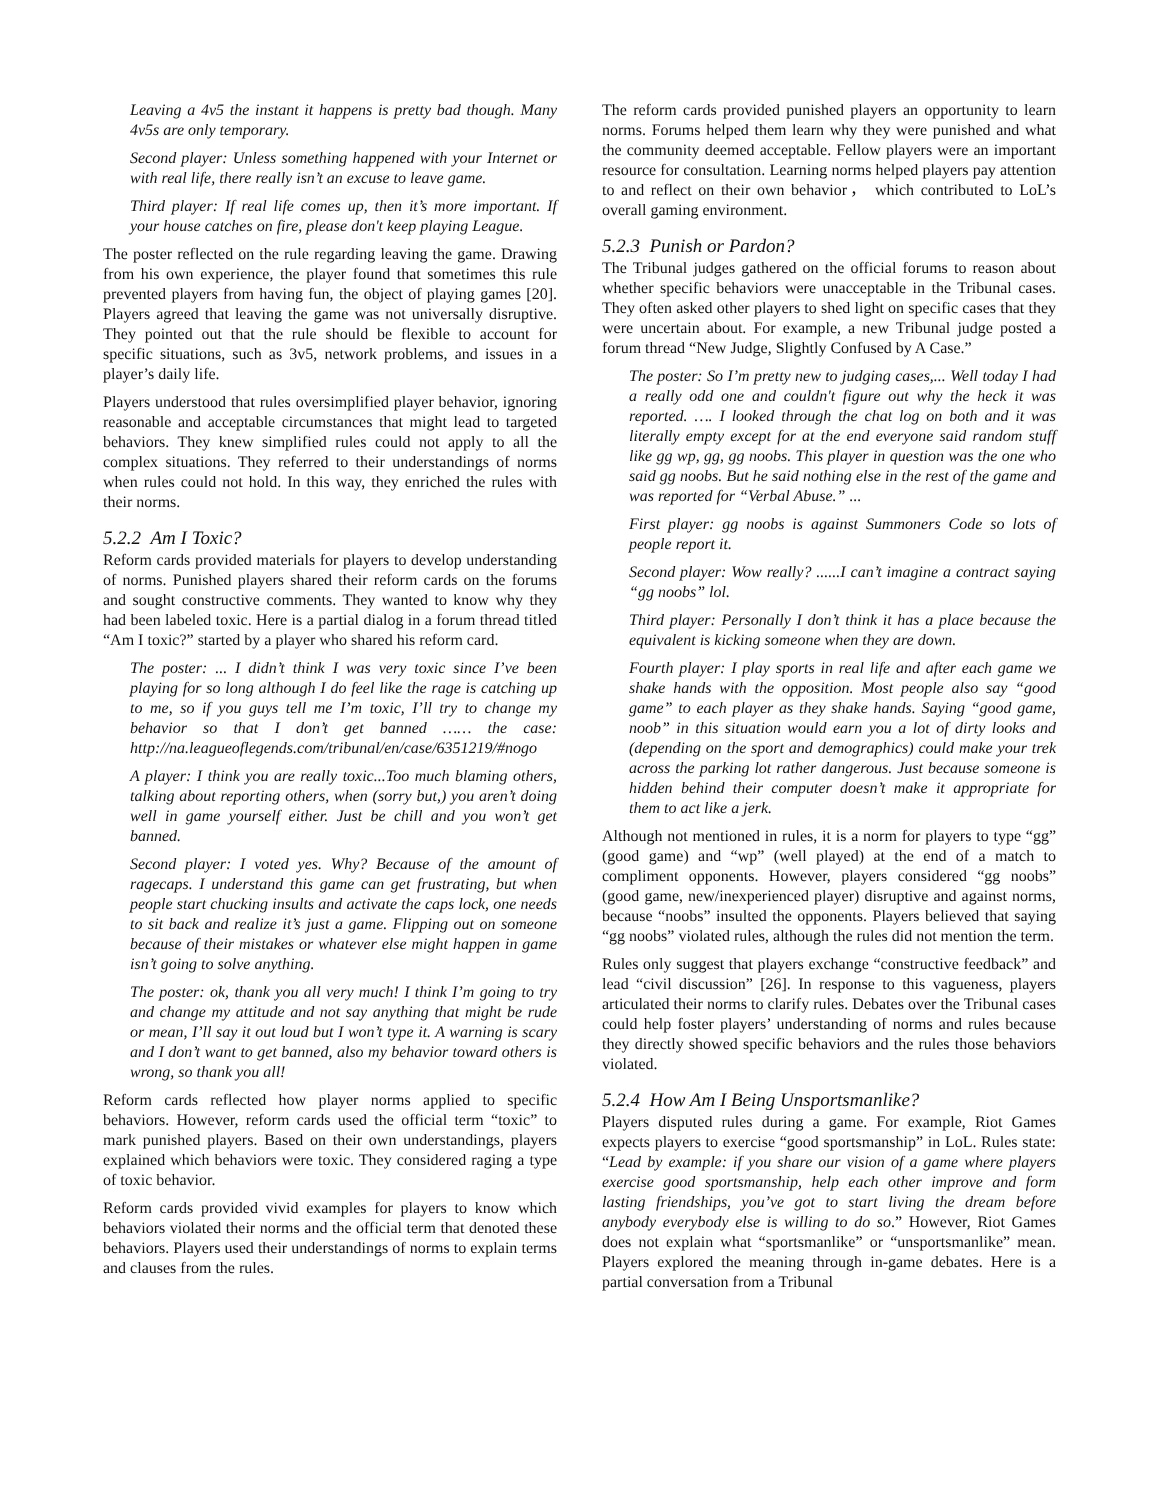Leaving a 4v5 the instant it happens is pretty bad though. Many 4v5s are only temporary.
Second player: Unless something happened with your Internet or with real life, there really isn’t an excuse to leave game.
Third player: If real life comes up, then it’s more important. If your house catches on fire, please don't keep playing League.
The poster reflected on the rule regarding leaving the game. Drawing from his own experience, the player found that sometimes this rule prevented players from having fun, the object of playing games [20]. Players agreed that leaving the game was not universally disruptive. They pointed out that the rule should be flexible to account for specific situations, such as 3v5, network problems, and issues in a player’s daily life.
Players understood that rules oversimplified player behavior, ignoring reasonable and acceptable circumstances that might lead to targeted behaviors. They knew simplified rules could not apply to all the complex situations. They referred to their understandings of norms when rules could not hold. In this way, they enriched the rules with their norms.
5.2.2 Am I Toxic?
Reform cards provided materials for players to develop understanding of norms. Punished players shared their reform cards on the forums and sought constructive comments. They wanted to know why they had been labeled toxic. Here is a partial dialog in a forum thread titled “Am I toxic?” started by a player who shared his reform card.
The poster: ... I didn’t think I was very toxic since I’ve been playing for so long although I do feel like the rage is catching up to me, so if you guys tell me I’m toxic, I’ll try to change my behavior so that I don’t get banned …… the case: http://na.leagueoflegends.com/tribunal/en/case/6351219/#nogo
A player: I think you are really toxic...Too much blaming others, talking about reporting others, when (sorry but,) you aren’t doing well in game yourself either. Just be chill and you won’t get banned.
Second player: I voted yes. Why? Because of the amount of ragecaps. I understand this game can get frustrating, but when people start chucking insults and activate the caps lock, one needs to sit back and realize it’s just a game. Flipping out on someone because of their mistakes or whatever else might happen in game isn’t going to solve anything.
The poster: ok, thank you all very much! I think I’m going to try and change my attitude and not say anything that might be rude or mean, I’ll say it out loud but I won’t type it. A warning is scary and I don’t want to get banned, also my behavior toward others is wrong, so thank you all!
Reform cards reflected how player norms applied to specific behaviors. However, reform cards used the official term “toxic” to mark punished players. Based on their own understandings, players explained which behaviors were toxic. They considered raging a type of toxic behavior.
Reform cards provided vivid examples for players to know which behaviors violated their norms and the official term that denoted these behaviors. Players used their understandings of norms to explain terms and clauses from the rules.
The reform cards provided punished players an opportunity to learn norms. Forums helped them learn why they were punished and what the community deemed acceptable. Fellow players were an important resource for consultation. Learning norms helped players pay attention to and reflect on their own behavior， which contributed to LoL’s overall gaming environment.
5.2.3 Punish or Pardon?
The Tribunal judges gathered on the official forums to reason about whether specific behaviors were unacceptable in the Tribunal cases. They often asked other players to shed light on specific cases that they were uncertain about. For example, a new Tribunal judge posted a forum thread “New Judge, Slightly Confused by A Case.”
The poster: So I’m pretty new to judging cases,... Well today I had a really odd one and couldn't figure out why the heck it was reported. …. I looked through the chat log on both and it was literally empty except for at the end everyone said random stuff like gg wp, gg, gg noobs. This player in question was the one who said gg noobs. But he said nothing else in the rest of the game and was reported for “Verbal Abuse.” ...
First player: gg noobs is against Summoners Code so lots of people report it.
Second player: Wow really? ......I can’t imagine a contract saying “gg noobs” lol.
Third player: Personally I don’t think it has a place because the equivalent is kicking someone when they are down.
Fourth player: I play sports in real life and after each game we shake hands with the opposition. Most people also say “good game” to each player as they shake hands. Saying “good game, noob” in this situation would earn you a lot of dirty looks and (depending on the sport and demographics) could make your trek across the parking lot rather dangerous. Just because someone is hidden behind their computer doesn’t make it appropriate for them to act like a jerk.
Although not mentioned in rules, it is a norm for players to type “gg” (good game) and “wp” (well played) at the end of a match to compliment opponents. However, players considered “gg noobs” (good game, new/inexperienced player) disruptive and against norms, because “noobs” insulted the opponents. Players believed that saying “gg noobs” violated rules, although the rules did not mention the term.
Rules only suggest that players exchange “constructive feedback” and lead “civil discussion” [26]. In response to this vagueness, players articulated their norms to clarify rules. Debates over the Tribunal cases could help foster players’ understanding of norms and rules because they directly showed specific behaviors and the rules those behaviors violated.
5.2.4 How Am I Being Unsportsmanlike?
Players disputed rules during a game. For example, Riot Games expects players to exercise “good sportsmanship” in LoL. Rules state: “Lead by example: if you share our vision of a game where players exercise good sportsmanship, help each other improve and form lasting friendships, you’ve got to start living the dream before anybody everybody else is willing to do so.” However, Riot Games does not explain what “sportsmanlike” or “unsportsmanlike” mean. Players explored the meaning through in-game debates. Here is a partial conversation from a Tribunal